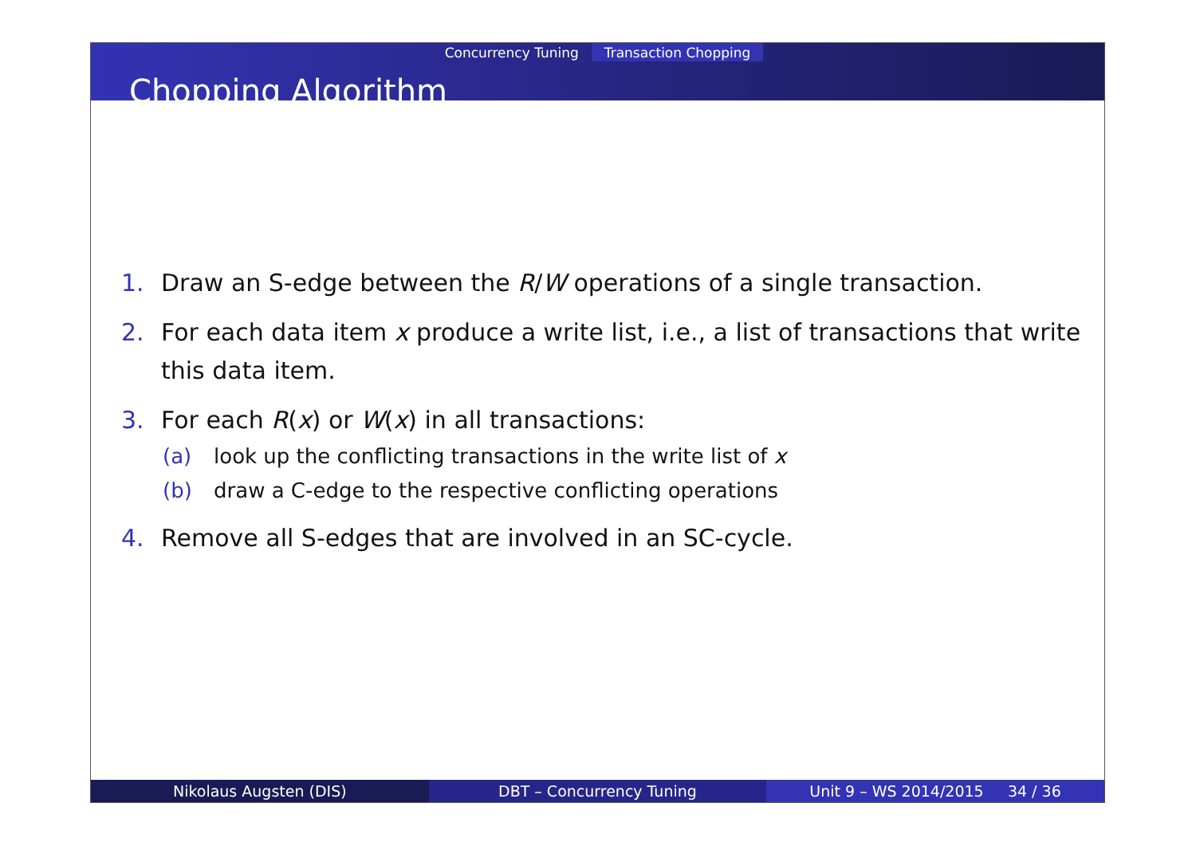Concurrency Tuning Transaction Chopping
Chopping Algorithm
1. Draw an S-edge between the R/W operations of a single transaction.
2. For each data item x produce a write list, i.e., a list of transactions that write this data item.
3. For each R(x) or W(x) in all transactions:
(a) look up the conflicting transactions in the write list of x
(b) draw a C-edge to the respective conflicting operations
4. Remove all S-edges that are involved in an SC-cycle.
Nikolaus Augsten (DIS) DBT – Concurrency Tuning Unit 9 – WS 2014/2015 34 / 36